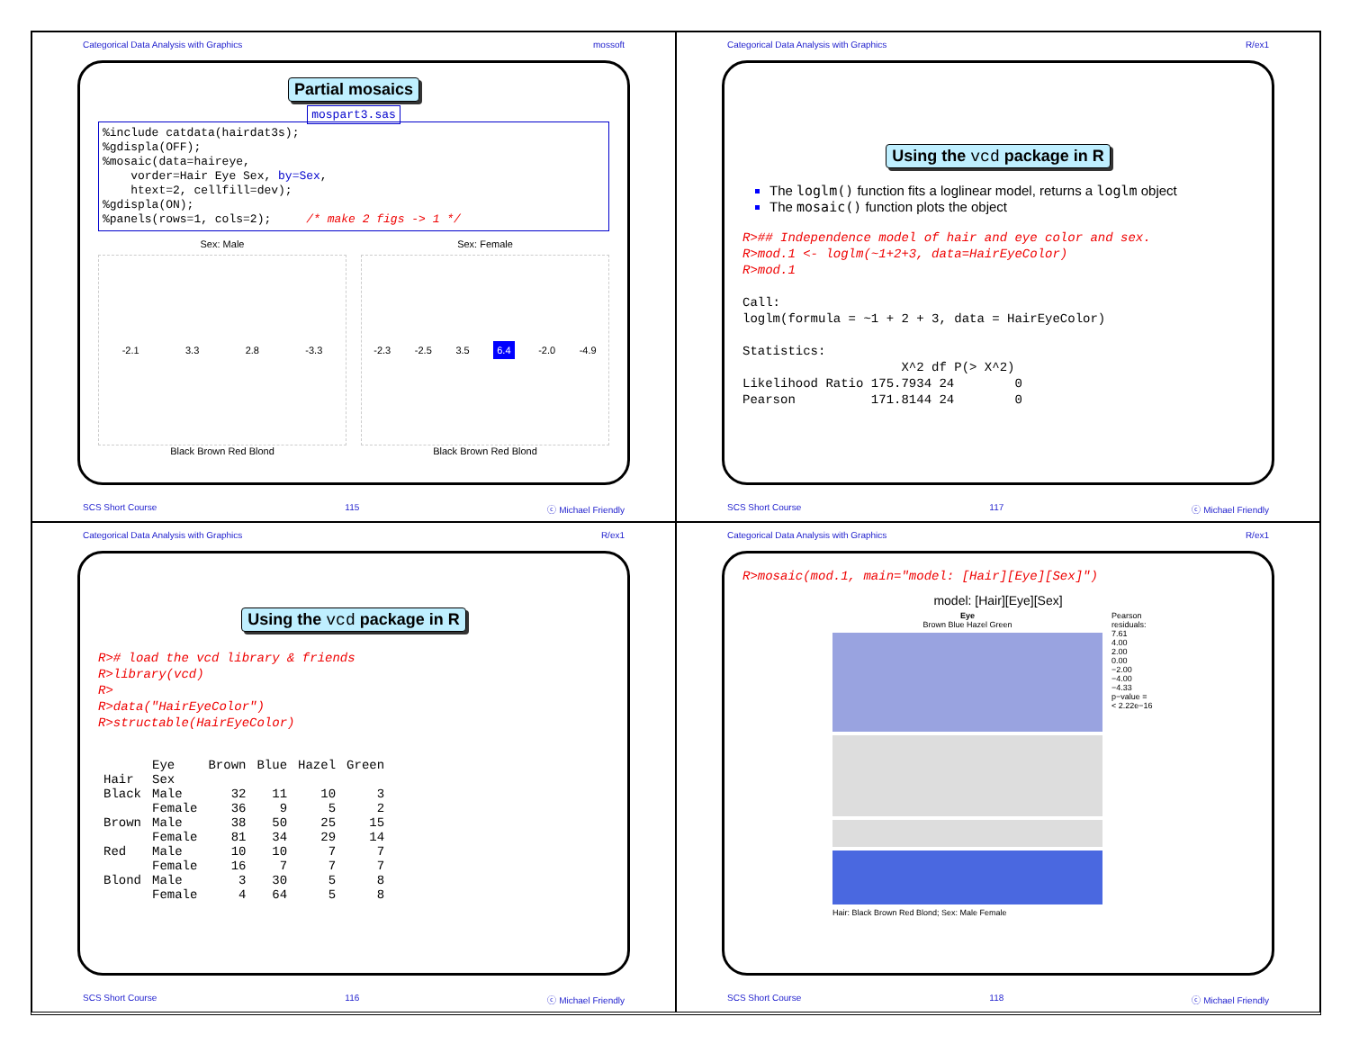Categorical Data Analysis with Graphics mossoft
Partial mosaics
mospart3.sas
%include catdata(hairdat3s);
%gdispla(OFF);
%mosaic(data=haireye,
    vorder=Hair Eye Sex, by=Sex,
    htext=2, cellfill=dev);
%gdispla(ON);
%panels(rows=1, cols=2);     /* make 2 figs -> 1 */
Sex: Male
-2.1 3.3 2.8 -3.3
Black Brown Red Blond
Sex: Female
-2.3 -2.5 3.5 6.4 -2.0 -4.9
Black Brown Red Blond
SCS Short Course 115 ⓒ Michael Friendly
Categorical Data Analysis with Graphics R/ex1
Using the vcd package in R
The loglm() function fits a loglinear model, returns a loglm object
The mosaic() function plots the object
R>## Independence model of hair and eye color and sex.
R>mod.1 <- loglm(~1+2+3, data=HairEyeColor)
R>mod.1

Call:
loglm(formula = ~1 + 2 + 3, data = HairEyeColor)

Statistics:
                     X^2 df P(> X^2)
Likelihood Ratio 175.7934 24        0
Pearson          171.8144 24        0
SCS Short Course 117 ⓒ Michael Friendly
Categorical Data Analysis with Graphics R/ex1
Using the vcd package in R
R># load the vcd library & friends
R>library(vcd)
R>
R>data("HairEyeColor")
R>structable(HairEyeColor)
| | Eye | Brown | Blue | Hazel | Green |
| Hair | Sex | | | | |
| Black | Male | 32 | 11 | 10 | 3 |
| | Female | 36 | 9 | 5 | 2 |
| Brown | Male | 38 | 50 | 25 | 15 |
| | Female | 81 | 34 | 29 | 14 |
| Red | Male | 10 | 10 | 7 | 7 |
| | Female | 16 | 7 | 7 | 7 |
| Blond | Male | 3 | 30 | 5 | 8 |
| | Female | 4 | 64 | 5 | 8 |
SCS Short Course 116 ⓒ Michael Friendly
Categorical Data Analysis with Graphics R/ex1
R>mosaic(mod.1, main="model: [Hair][Eye][Sex]")
model: [Hair][Eye][Sex]
Eye
Brown Blue Hazel Green
Hair: Black Brown Red Blond; Sex: Male Female
Pearson residuals:
7.61
4.00
2.00
0.00
−2.00
−4.00
−4.33
p−value =
< 2.22e−16
SCS Short Course 118 ⓒ Michael Friendly